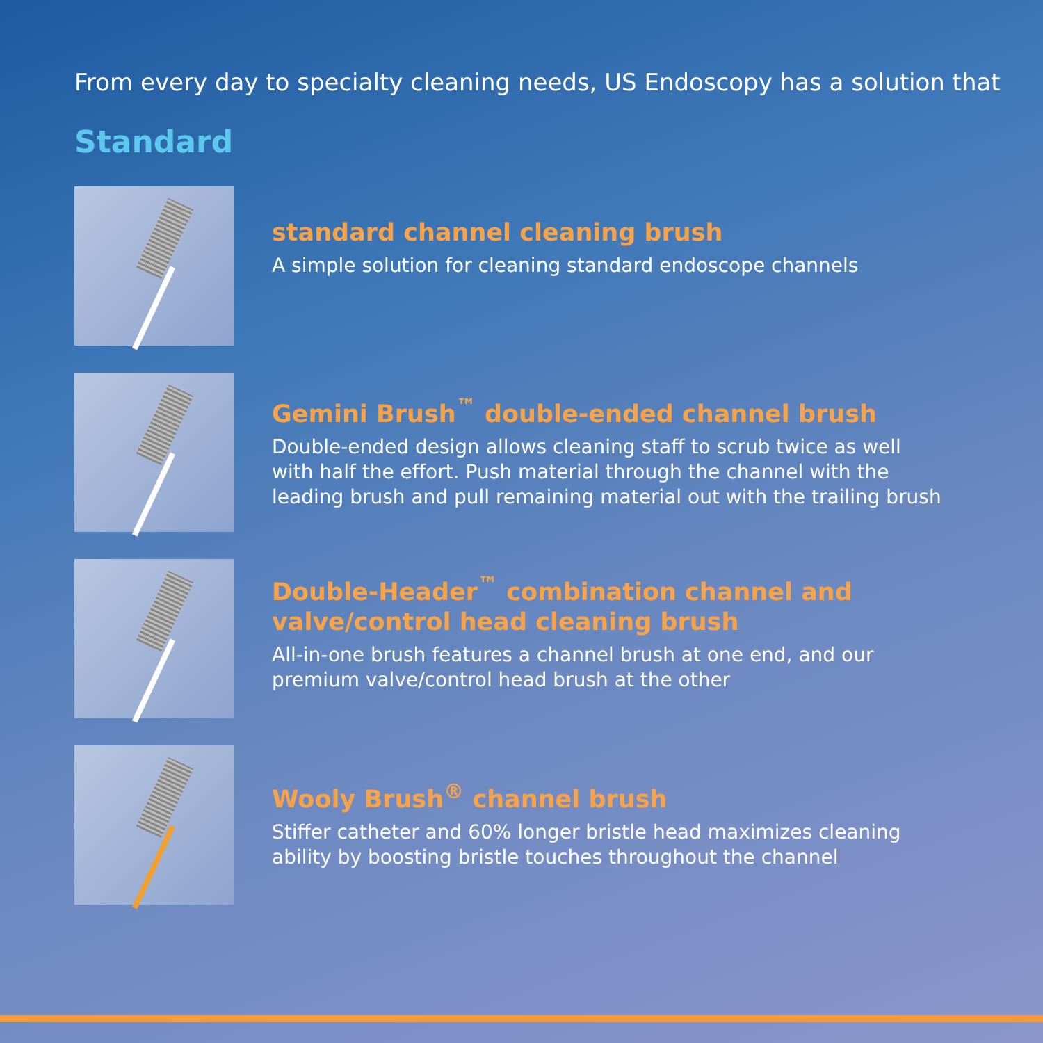From every day to specialty cleaning needs, US Endoscopy has a solution that
Standard
standard channel cleaning brush
A simple solution for cleaning standard endoscope channels
Gemini Brush<sup>™</sup> double-ended channel brush
Double-ended design allows cleaning staff to scrub twice as well
with half the effort. Push material through the channel with the
leading brush and pull remaining material out with the trailing brush
Double-Header<sup>™</sup> combination channel and
valve/control head cleaning brush
All-in-one brush features a channel brush at one end, and our
premium valve/control head brush at the other
Wooly Brush<sup>®</sup> channel brush
Stiffer catheter and 60% longer bristle head maximizes cleaning
ability by boosting bristle touches throughout the channel